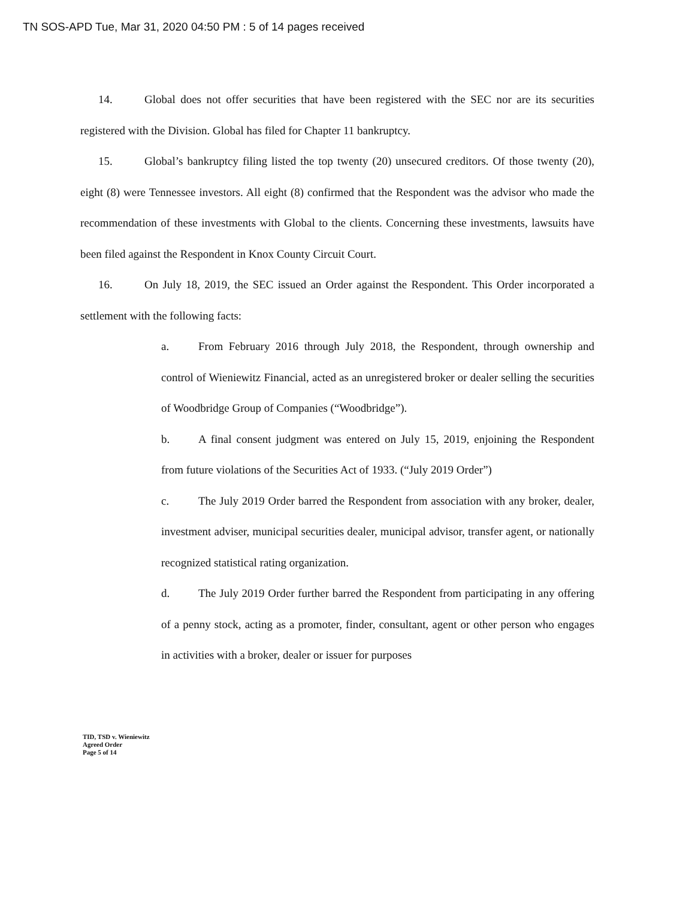TN SOS-APD Tue, Mar 31, 2020 04:50 PM : 5 of 14 pages received
14. Global does not offer securities that have been registered with the SEC nor are its securities registered with the Division. Global has filed for Chapter 11 bankruptcy.
15. Global’s bankruptcy filing listed the top twenty (20) unsecured creditors. Of those twenty (20), eight (8) were Tennessee investors. All eight (8) confirmed that the Respondent was the advisor who made the recommendation of these investments with Global to the clients. Concerning these investments, lawsuits have been filed against the Respondent in Knox County Circuit Court.
16. On July 18, 2019, the SEC issued an Order against the Respondent. This Order incorporated a settlement with the following facts:
a. From February 2016 through July 2018, the Respondent, through ownership and control of Wieniewitz Financial, acted as an unregistered broker or dealer selling the securities of Woodbridge Group of Companies (“Woodbridge”).
b. A final consent judgment was entered on July 15, 2019, enjoining the Respondent from future violations of the Securities Act of 1933. (“July 2019 Order”)
c. The July 2019 Order barred the Respondent from association with any broker, dealer, investment adviser, municipal securities dealer, municipal advisor, transfer agent, or nationally recognized statistical rating organization.
d. The July 2019 Order further barred the Respondent from participating in any offering of a penny stock, acting as a promoter, finder, consultant, agent or other person who engages in activities with a broker, dealer or issuer for purposes
TID, TSD v. Wieniewitz
Agreed Order
Page 5 of 14